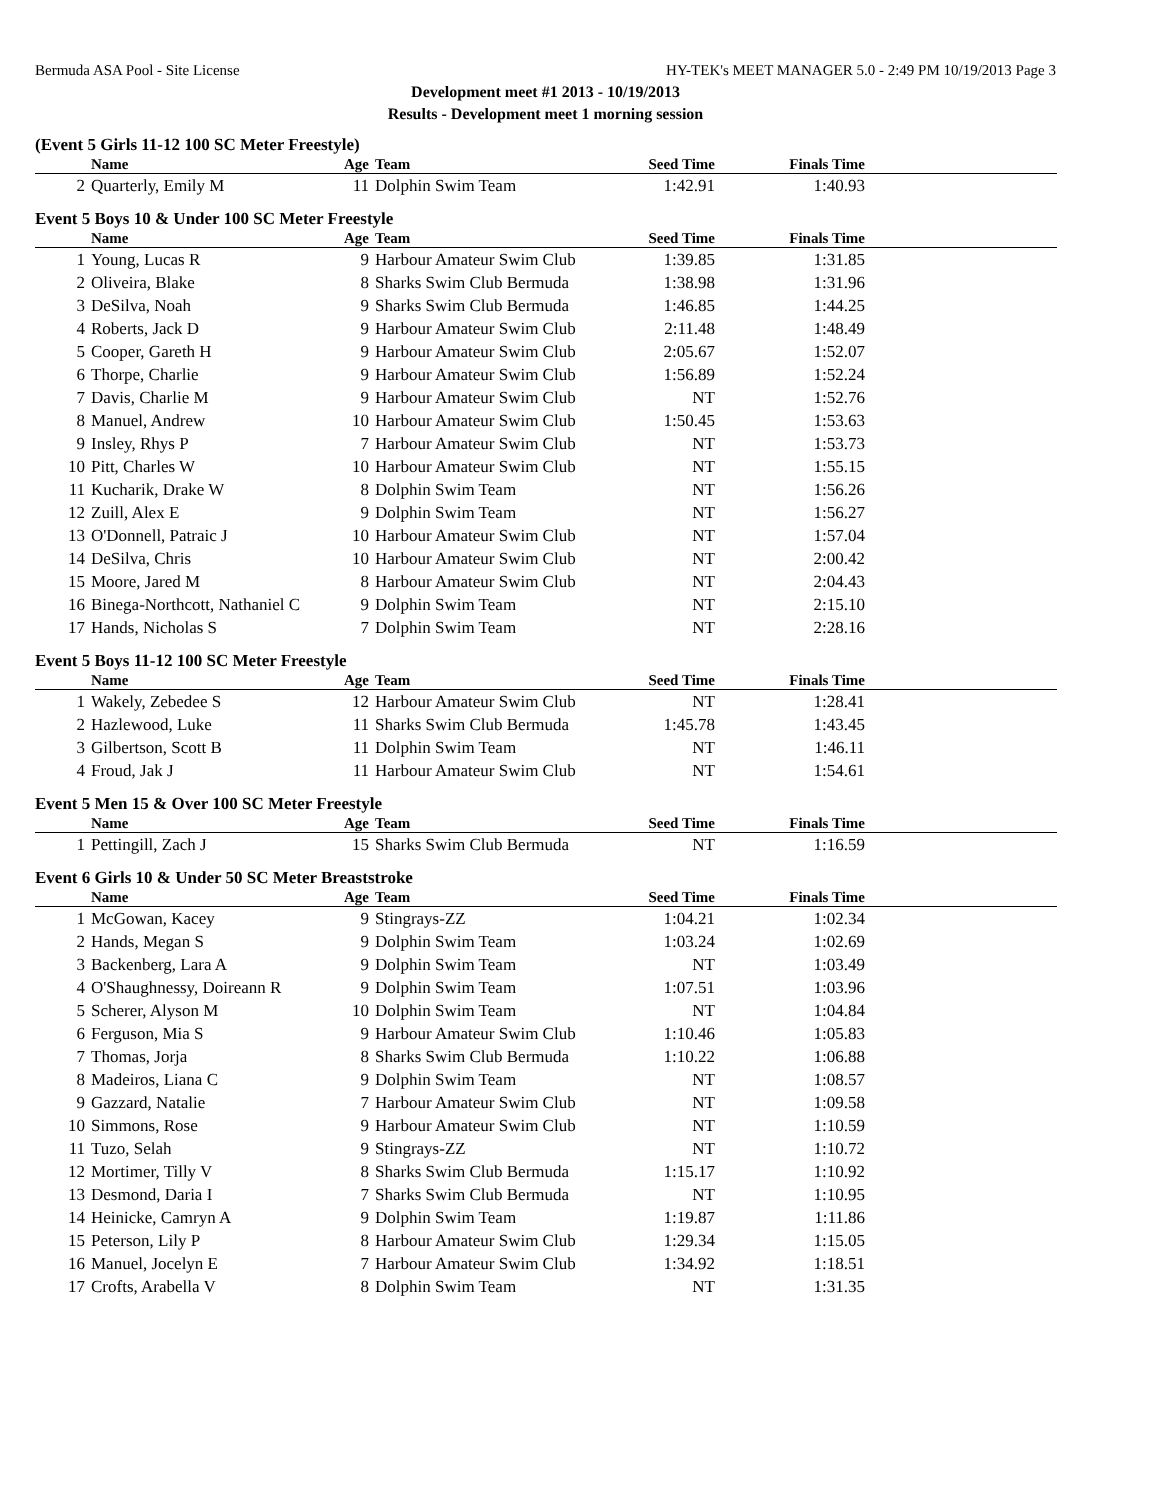Bermuda ASA Pool - Site License HY-TEK's MEET MANAGER 5.0 - 2:49 PM 10/19/2013 Page 3
Development meet #1 2013 - 10/19/2013
Results - Development meet 1 morning session
(Event 5 Girls 11-12 100 SC Meter Freestyle)
| | Name | Age | Team | Seed Time | Finals Time | |
| --- | --- | --- | --- | --- | --- | --- |
| 2 | Quarterly, Emily M | 11 | Dolphin Swim Team | 1:42.91 | 1:40.93 | |
Event 5 Boys 10 & Under 100 SC Meter Freestyle
| | Name | Age | Team | Seed Time | Finals Time | |
| --- | --- | --- | --- | --- | --- | --- |
| 1 | Young, Lucas R | 9 | Harbour Amateur Swim Club | 1:39.85 | 1:31.85 | |
| 2 | Oliveira, Blake | 8 | Sharks Swim Club Bermuda | 1:38.98 | 1:31.96 | |
| 3 | DeSilva, Noah | 9 | Sharks Swim Club Bermuda | 1:46.85 | 1:44.25 | |
| 4 | Roberts, Jack D | 9 | Harbour Amateur Swim Club | 2:11.48 | 1:48.49 | |
| 5 | Cooper, Gareth H | 9 | Harbour Amateur Swim Club | 2:05.67 | 1:52.07 | |
| 6 | Thorpe, Charlie | 9 | Harbour Amateur Swim Club | 1:56.89 | 1:52.24 | |
| 7 | Davis, Charlie M | 9 | Harbour Amateur Swim Club | NT | 1:52.76 | |
| 8 | Manuel, Andrew | 10 | Harbour Amateur Swim Club | 1:50.45 | 1:53.63 | |
| 9 | Insley, Rhys P | 7 | Harbour Amateur Swim Club | NT | 1:53.73 | |
| 10 | Pitt, Charles W | 10 | Harbour Amateur Swim Club | NT | 1:55.15 | |
| 11 | Kucharik, Drake W | 8 | Dolphin Swim Team | NT | 1:56.26 | |
| 12 | Zuill, Alex E | 9 | Dolphin Swim Team | NT | 1:56.27 | |
| 13 | O'Donnell, Patraic J | 10 | Harbour Amateur Swim Club | NT | 1:57.04 | |
| 14 | DeSilva, Chris | 10 | Harbour Amateur Swim Club | NT | 2:00.42 | |
| 15 | Moore, Jared M | 8 | Harbour Amateur Swim Club | NT | 2:04.43 | |
| 16 | Binega-Northcott, Nathaniel C | 9 | Dolphin Swim Team | NT | 2:15.10 | |
| 17 | Hands, Nicholas S | 7 | Dolphin Swim Team | NT | 2:28.16 | |
Event 5 Boys 11-12 100 SC Meter Freestyle
| | Name | Age | Team | Seed Time | Finals Time | |
| --- | --- | --- | --- | --- | --- | --- |
| 1 | Wakely, Zebedee S | 12 | Harbour Amateur Swim Club | NT | 1:28.41 | |
| 2 | Hazlewood, Luke | 11 | Sharks Swim Club Bermuda | 1:45.78 | 1:43.45 | |
| 3 | Gilbertson, Scott B | 11 | Dolphin Swim Team | NT | 1:46.11 | |
| 4 | Froud, Jak J | 11 | Harbour Amateur Swim Club | NT | 1:54.61 | |
Event 5 Men 15 & Over 100 SC Meter Freestyle
| | Name | Age | Team | Seed Time | Finals Time | |
| --- | --- | --- | --- | --- | --- | --- |
| 1 | Pettingill, Zach J | 15 | Sharks Swim Club Bermuda | NT | 1:16.59 | |
Event 6 Girls 10 & Under 50 SC Meter Breaststroke
| | Name | Age | Team | Seed Time | Finals Time | |
| --- | --- | --- | --- | --- | --- | --- |
| 1 | McGowan, Kacey | 9 | Stingrays-ZZ | 1:04.21 | 1:02.34 | |
| 2 | Hands, Megan S | 9 | Dolphin Swim Team | 1:03.24 | 1:02.69 | |
| 3 | Backenberg, Lara A | 9 | Dolphin Swim Team | NT | 1:03.49 | |
| 4 | O'Shaughnessy, Doireann R | 9 | Dolphin Swim Team | 1:07.51 | 1:03.96 | |
| 5 | Scherer, Alyson M | 10 | Dolphin Swim Team | NT | 1:04.84 | |
| 6 | Ferguson, Mia S | 9 | Harbour Amateur Swim Club | 1:10.46 | 1:05.83 | |
| 7 | Thomas, Jorja | 8 | Sharks Swim Club Bermuda | 1:10.22 | 1:06.88 | |
| 8 | Madeiros, Liana C | 9 | Dolphin Swim Team | NT | 1:08.57 | |
| 9 | Gazzard, Natalie | 7 | Harbour Amateur Swim Club | NT | 1:09.58 | |
| 10 | Simmons, Rose | 9 | Harbour Amateur Swim Club | NT | 1:10.59 | |
| 11 | Tuzo, Selah | 9 | Stingrays-ZZ | NT | 1:10.72 | |
| 12 | Mortimer, Tilly V | 8 | Sharks Swim Club Bermuda | 1:15.17 | 1:10.92 | |
| 13 | Desmond, Daria I | 7 | Sharks Swim Club Bermuda | NT | 1:10.95 | |
| 14 | Heinicke, Camryn A | 9 | Dolphin Swim Team | 1:19.87 | 1:11.86 | |
| 15 | Peterson, Lily P | 8 | Harbour Amateur Swim Club | 1:29.34 | 1:15.05 | |
| 16 | Manuel, Jocelyn E | 7 | Harbour Amateur Swim Club | 1:34.92 | 1:18.51 | |
| 17 | Crofts, Arabella V | 8 | Dolphin Swim Team | NT | 1:31.35 | |